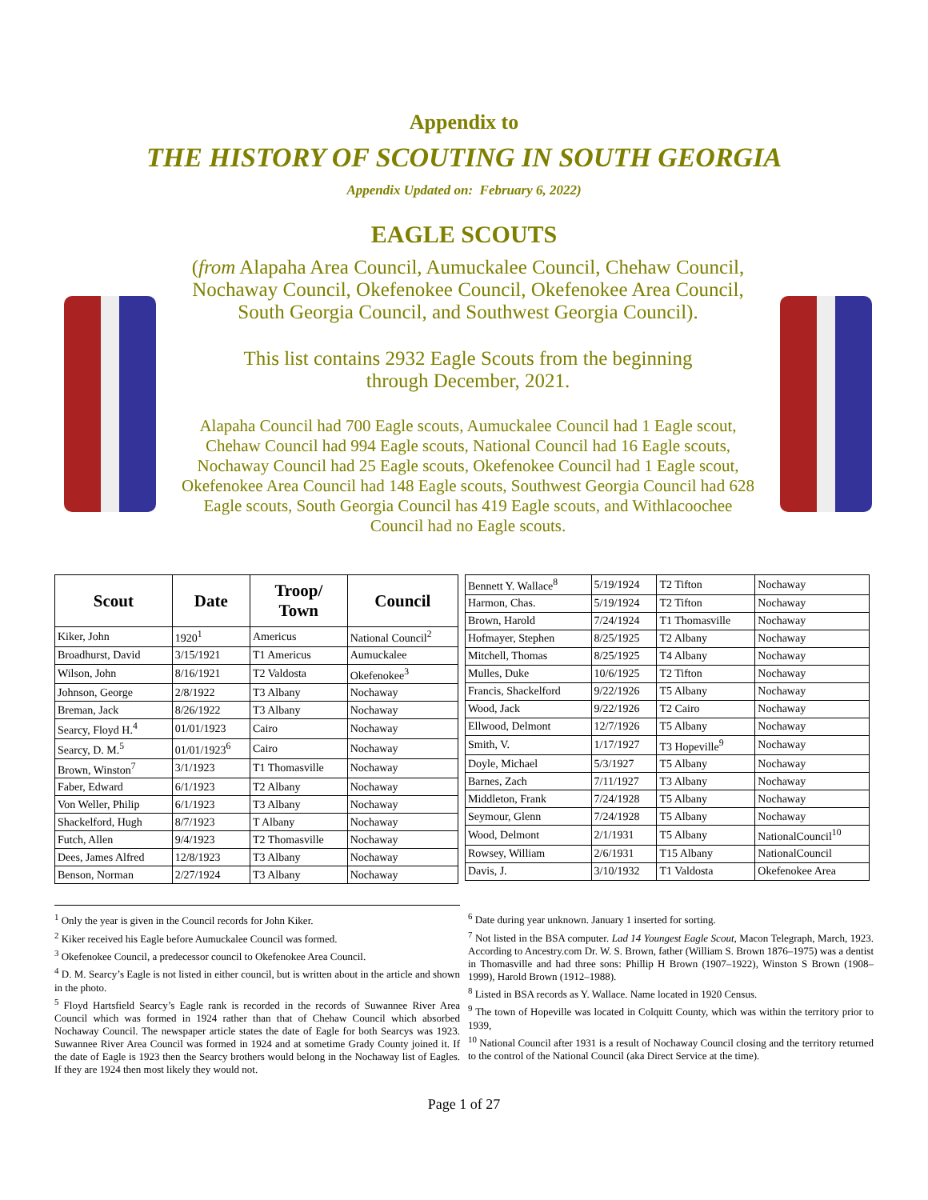Appendix to
THE HISTORY OF SCOUTING IN SOUTH GEORGIA
Appendix Updated on: February 6, 2022)
EAGLE SCOUTS
(from Alapaha Area Council, Aumuckalee Council, Chehaw Council, Nochaway Council, Okefenokee Council, Okefenokee Area Council, South Georgia Council, and Southwest Georgia Council).
This list contains 2932 Eagle Scouts from the beginning through December, 2021.
Alapaha Council had 700 Eagle scouts, Aumuckalee Council had 1 Eagle scout, Chehaw Council had 994 Eagle scouts, National Council had 16 Eagle scouts, Nochaway Council had 25 Eagle scouts, Okefenokee Council had 1 Eagle scout, Okefenokee Area Council had 148 Eagle scouts, Southwest Georgia Council had 628 Eagle scouts, South Georgia Council has 419 Eagle scouts, and Withlacoochee Council had no Eagle scouts.
| Scout | Date | Troop/ Town | Council |
| --- | --- | --- | --- |
| Kiker, John | 1920<sup>1</sup> | Americus | National Council<sup>2</sup> |
| Broadhurst, David | 3/15/1921 | T1 Americus | Aumuckalee |
| Wilson, John | 8/16/1921 | T2 Valdosta | Okefenokee<sup>3</sup> |
| Johnson, George | 2/8/1922 | T3 Albany | Nochaway |
| Breman, Jack | 8/26/1922 | T3 Albany | Nochaway |
| Searcy, Floyd H.<sup>4</sup> | 01/01/1923 | Cairo | Nochaway |
| Searcy, D. M.<sup>5</sup> | 01/01/1923<sup>6</sup> | Cairo | Nochaway |
| Brown, Winston<sup>7</sup> | 3/1/1923 | T1 Thomasville | Nochaway |
| Faber, Edward | 6/1/1923 | T2 Albany | Nochaway |
| Von Weller, Philip | 6/1/1923 | T3 Albany | Nochaway |
| Shackelford, Hugh | 8/7/1923 | T Albany | Nochaway |
| Futch, Allen | 9/4/1923 | T2 Thomasville | Nochaway |
| Dees, James Alfred | 12/8/1923 | T3 Albany | Nochaway |
| Benson, Norman | 2/27/1924 | T3 Albany | Nochaway |
| Bennett Y. Wallace<sup>8</sup> | 5/19/1924 | T2 Tifton | Nochaway |
| Harmon, Chas. | 5/19/1924 | T2 Tifton | Nochaway |
| Brown, Harold | 7/24/1924 | T1 Thomasville | Nochaway |
| Hofmayer, Stephen | 8/25/1925 | T2 Albany | Nochaway |
| Mitchell, Thomas | 8/25/1925 | T4 Albany | Nochaway |
| Mulles, Duke | 10/6/1925 | T2 Tifton | Nochaway |
| Francis, Shackelford | 9/22/1926 | T5 Albany | Nochaway |
| Wood, Jack | 9/22/1926 | T2 Cairo | Nochaway |
| Ellwood, Delmont | 12/7/1926 | T5 Albany | Nochaway |
| Smith, V. | 1/17/1927 | T3 Hopeville<sup>9</sup> | Nochaway |
| Doyle, Michael | 5/3/1927 | T5 Albany | Nochaway |
| Barnes, Zach | 7/11/1927 | T3 Albany | Nochaway |
| Middleton, Frank | 7/24/1928 | T5 Albany | Nochaway |
| Seymour, Glenn | 7/24/1928 | T5 Albany | Nochaway |
| Wood, Delmont | 2/1/1931 | T5 Albany | NationalCouncil<sup>10</sup> |
| Rowsey, William | 2/6/1931 | T15 Albany | NationalCouncil |
| Davis, J. | 3/10/1932 | T1 Valdosta | Okefenokee Area |
<sup>1</sup> Only the year is given in the Council records for John Kiker.
<sup>2</sup> Kiker received his Eagle before Aumuckalee Council was formed.
<sup>3</sup> Okefenokee Council, a predecessor council to Okefenokee Area Council.
<sup>4</sup> D. M. Searcy’s Eagle is not listed in either council, but is written about in the article and shown in the photo.
<sup>5</sup> Floyd Hartsfield Searcy’s Eagle rank is recorded in the records of Suwannee River Area Council which was formed in 1924 rather than that of Chehaw Council which absorbed Nochaway Council. The newspaper article states the date of Eagle for both Searcys was 1923. Suwannee River Area Council was formed in 1924 and at sometime Grady County joined it. If the date of Eagle is 1923 then the Searcy brothers would belong in the Nochaway list of Eagles. If they are 1924 then most likely they would not.
<sup>6</sup> Date during year unknown. January 1 inserted for sorting.
<sup>7</sup> Not listed in the BSA computer. Lad 14 Youngest Eagle Scout, Macon Telegraph, March, 1923. According to Ancestry.com Dr. W. S. Brown, father (William S. Brown 1876–1975) was a dentist in Thomasville and had three sons: Phillip H Brown (1907–1922), Winston S Brown (1908–1999), Harold Brown (1912–1988).
<sup>8</sup> Listed in BSA records as Y. Wallace. Name located in 1920 Census.
<sup>9</sup> The town of Hopeville was located in Colquitt County, which was within the territory prior to 1939,
<sup>10</sup> National Council after 1931 is a result of Nochaway Council closing and the territory returned to the control of the National Council (aka Direct Service at the time).
Page 1 of 27